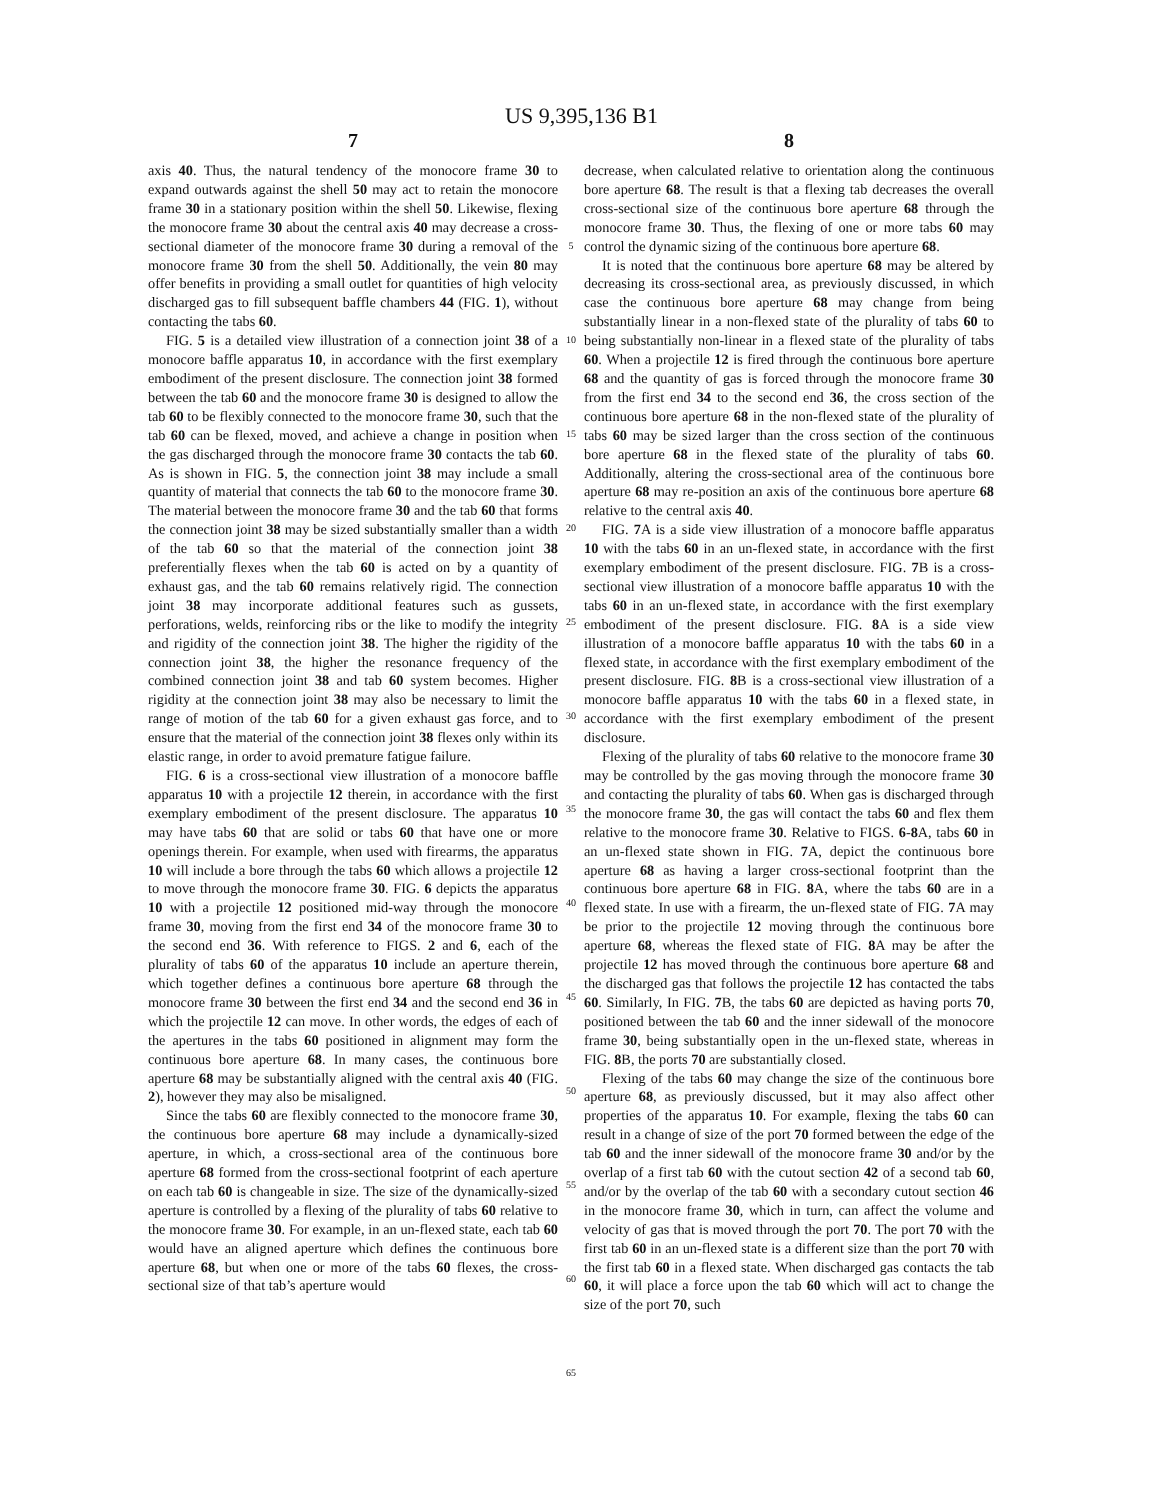US 9,395,136 B1
7
axis 40. Thus, the natural tendency of the monocore frame 30 to expand outwards against the shell 50 may act to retain the monocore frame 30 in a stationary position within the shell 50. Likewise, flexing the monocore frame 30 about the central axis 40 may decrease a cross-sectional diameter of the monocore frame 30 during a removal of the monocore frame 30 from the shell 50. Additionally, the vein 80 may offer benefits in providing a small outlet for quantities of high velocity discharged gas to fill subsequent baffle chambers 44 (FIG. 1), without contacting the tabs 60.
FIG. 5 is a detailed view illustration of a connection joint 38 of a monocore baffle apparatus 10, in accordance with the first exemplary embodiment of the present disclosure. The connection joint 38 formed between the tab 60 and the monocore frame 30 is designed to allow the tab 60 to be flexibly connected to the monocore frame 30, such that the tab 60 can be flexed, moved, and achieve a change in position when the gas discharged through the monocore frame 30 contacts the tab 60. As is shown in FIG. 5, the connection joint 38 may include a small quantity of material that connects the tab 60 to the monocore frame 30. The material between the monocore frame 30 and the tab 60 that forms the connection joint 38 may be sized substantially smaller than a width of the tab 60 so that the material of the connection joint 38 preferentially flexes when the tab 60 is acted on by a quantity of exhaust gas, and the tab 60 remains relatively rigid. The connection joint 38 may incorporate additional features such as gussets, perforations, welds, reinforcing ribs or the like to modify the integrity and rigidity of the connection joint 38. The higher the rigidity of the connection joint 38, the higher the resonance frequency of the combined connection joint 38 and tab 60 system becomes. Higher rigidity at the connection joint 38 may also be necessary to limit the range of motion of the tab 60 for a given exhaust gas force, and to ensure that the material of the connection joint 38 flexes only within its elastic range, in order to avoid premature fatigue failure.
FIG. 6 is a cross-sectional view illustration of a monocore baffle apparatus 10 with a projectile 12 therein, in accordance with the first exemplary embodiment of the present disclosure. The apparatus 10 may have tabs 60 that are solid or tabs 60 that have one or more openings therein. For example, when used with firearms, the apparatus 10 will include a bore through the tabs 60 which allows a projectile 12 to move through the monocore frame 30. FIG. 6 depicts the apparatus 10 with a projectile 12 positioned mid-way through the monocore frame 30, moving from the first end 34 of the monocore frame 30 to the second end 36. With reference to FIGS. 2 and 6, each of the plurality of tabs 60 of the apparatus 10 include an aperture therein, which together defines a continuous bore aperture 68 through the monocore frame 30 between the first end 34 and the second end 36 in which the projectile 12 can move. In other words, the edges of each of the apertures in the tabs 60 positioned in alignment may form the continuous bore aperture 68. In many cases, the continuous bore aperture 68 may be substantially aligned with the central axis 40 (FIG. 2), however they may also be misaligned.
Since the tabs 60 are flexibly connected to the monocore frame 30, the continuous bore aperture 68 may include a dynamically-sized aperture, in which, a cross-sectional area of the continuous bore aperture 68 formed from the cross-sectional footprint of each aperture on each tab 60 is changeable in size. The size of the dynamically-sized aperture is controlled by a flexing of the plurality of tabs 60 relative to the monocore frame 30. For example, in an un-flexed state, each tab 60 would have an aligned aperture which defines the continuous bore aperture 68, but when one or more of the tabs 60 flexes, the cross-sectional size of that tab’s aperture would
5
10
15
20
25
30
35
40
45
50
55
60
65
8
decrease, when calculated relative to orientation along the continuous bore aperture 68. The result is that a flexing tab decreases the overall cross-sectional size of the continuous bore aperture 68 through the monocore frame 30. Thus, the flexing of one or more tabs 60 may control the dynamic sizing of the continuous bore aperture 68.
It is noted that the continuous bore aperture 68 may be altered by decreasing its cross-sectional area, as previously discussed, in which case the continuous bore aperture 68 may change from being substantially linear in a non-flexed state of the plurality of tabs 60 to being substantially non-linear in a flexed state of the plurality of tabs 60. When a projectile 12 is fired through the continuous bore aperture 68 and the quantity of gas is forced through the monocore frame 30 from the first end 34 to the second end 36, the cross section of the continuous bore aperture 68 in the non-flexed state of the plurality of tabs 60 may be sized larger than the cross section of the continuous bore aperture 68 in the flexed state of the plurality of tabs 60. Additionally, altering the cross-sectional area of the continuous bore aperture 68 may re-position an axis of the continuous bore aperture 68 relative to the central axis 40.
FIG. 7 A is a side view illustration of a monocore baffle apparatus 10 with the tabs 60 in an un-flexed state, in accordance with the first exemplary embodiment of the present disclosure. FIG. 7 B is a cross-sectional view illustration of a monocore baffle apparatus 10 with the tabs 60 in an un-flexed state, in accordance with the first exemplary embodiment of the present disclosure. FIG. 8 A is a side view illustration of a monocore baffle apparatus 10 with the tabs 60 in a flexed state, in accordance with the first exemplary embodiment of the present disclosure. FIG. 8 B is a cross-sectional view illustration of a monocore baffle apparatus 10 with the tabs 60 in a flexed state, in accordance with the first exemplary embodiment of the present disclosure.
Flexing of the plurality of tabs 60 relative to the monocore frame 30 may be controlled by the gas moving through the monocore frame 30 and contacting the plurality of tabs 60. When gas is discharged through the monocore frame 30, the gas will contact the tabs 60 and flex them relative to the monocore frame 30. Relative to FIGS. 6-8 A, tabs 60 in an un-flexed state shown in FIG. 7 A, depict the continuous bore aperture 68 as having a larger cross-sectional footprint than the continuous bore aperture 68 in FIG. 8 A, where the tabs 60 are in a flexed state. In use with a firearm, the un-flexed state of FIG. 7 A may be prior to the projectile 12 moving through the continuous bore aperture 68, whereas the flexed state of FIG. 8 A may be after the projectile 12 has moved through the continuous bore aperture 68 and the discharged gas that follows the projectile 12 has contacted the tabs 60. Similarly, In FIG. 7 B, the tabs 60 are depicted as having ports 70, positioned between the tab 60 and the inner sidewall of the monocore frame 30, being substantially open in the un-flexed state, whereas in FIG. 8 B, the ports 70 are substantially closed.
Flexing of the tabs 60 may change the size of the continuous bore aperture 68, as previously discussed, but it may also affect other properties of the apparatus 10. For example, flexing the tabs 60 can result in a change of size of the port 70 formed between the edge of the tab 60 and the inner sidewall of the monocore frame 30 and/or by the overlap of a first tab 60 with the cutout section 42 of a second tab 60, and/or by the overlap of the tab 60 with a secondary cutout section 46 in the monocore frame 30, which in turn, can affect the volume and velocity of gas that is moved through the port 70. The port 70 with the first tab 60 in an un-flexed state is a different size than the port 70 with the first tab 60 in a flexed state. When discharged gas contacts the tab 60, it will place a force upon the tab 60 which will act to change the size of the port 70, such